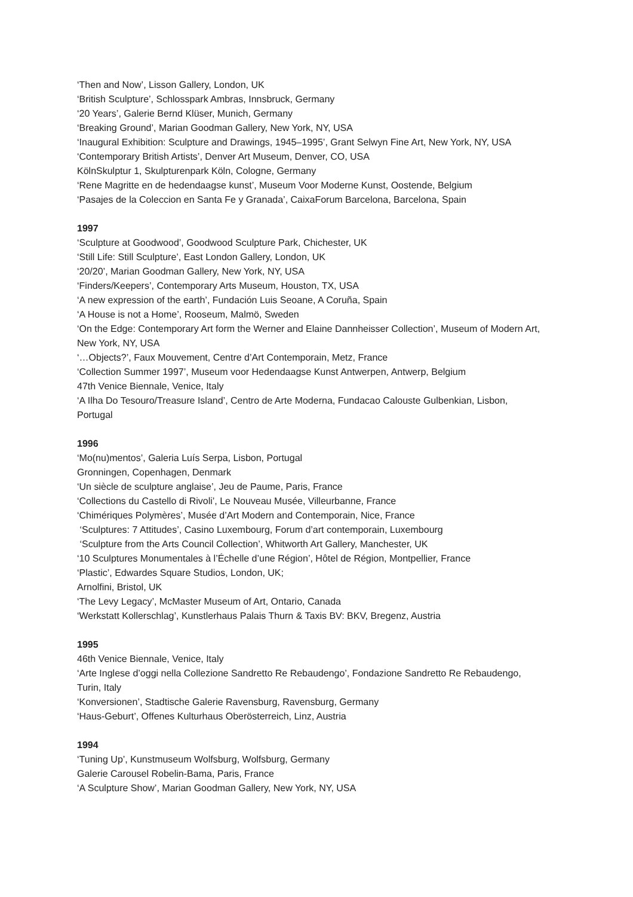‘Then and Now’, Lisson Gallery, London, UK
‘British Sculpture’, Schlosspark Ambras, Innsbruck, Germany
‘20 Years’, Galerie Bernd Klüser, Munich, Germany
‘Breaking Ground’, Marian Goodman Gallery, New York, NY, USA
‘Inaugural Exhibition: Sculpture and Drawings, 1945–1995’, Grant Selwyn Fine Art, New York, NY, USA
‘Contemporary British Artists’, Denver Art Museum, Denver, CO, USA
KölnSkulptur 1, Skulpturenpark Köln, Cologne, Germany
‘Rene Magritte en de hedendaagse kunst’, Museum Voor Moderne Kunst, Oostende, Belgium
‘Pasajes de la Coleccion en Santa Fe y Granada’, CaixaForum Barcelona, Barcelona, Spain
1997
‘Sculpture at Goodwood’, Goodwood Sculpture Park, Chichester, UK
‘Still Life: Still Sculpture’, East London Gallery, London, UK
‘20/20’, Marian Goodman Gallery, New York, NY, USA
‘Finders/Keepers’, Contemporary Arts Museum, Houston, TX, USA
‘A new expression of the earth’, Fundación Luis Seoane, A Coruña, Spain
‘A House is not a Home’, Rooseum, Malmö, Sweden
‘On the Edge: Contemporary Art form the Werner and Elaine Dannheisser Collection’, Museum of Modern Art, New York, NY, USA
‘…Objects?’, Faux Mouvement, Centre d’Art Contemporain, Metz, France
‘Collection Summer 1997’, Museum voor Hedendaagse Kunst Antwerpen, Antwerp, Belgium
47th Venice Biennale, Venice, Italy
‘A Ilha Do Tesouro/Treasure Island’, Centro de Arte Moderna, Fundacao Calouste Gulbenkian, Lisbon, Portugal
1996
‘Mo(nu)mentos’, Galeria Luís Serpa, Lisbon, Portugal
Gronningen, Copenhagen, Denmark
‘Un siècle de sculpture anglaise’, Jeu de Paume, Paris, France
‘Collections du Castello di Rivoli’, Le Nouveau Musée, Villeurbanne, France
‘Chimériques Polymères’, Musée d’Art Modern and Contemporain, Nice, France
‘Sculptures: 7 Attitudes’, Casino Luxembourg, Forum d’art contemporain, Luxembourg
‘Sculpture from the Arts Council Collection’, Whitworth Art Gallery, Manchester, UK
‘10 Sculptures Monumentales à l’Échelle d’une Région’, Hôtel de Région, Montpellier, France
‘Plastic’, Edwardes Square Studios, London, UK;
Arnolfini, Bristol, UK
‘The Levy Legacy’, McMaster Museum of Art, Ontario, Canada
‘Werkstatt Kollerschlag’, Kunstlerhaus Palais Thurn & Taxis BV: BKV, Bregenz, Austria
1995
46th Venice Biennale, Venice, Italy
‘Arte Inglese d’oggi nella Collezione Sandretto Re Rebaudengo’, Fondazione Sandretto Re Rebaudengo, Turin, Italy
‘Konversionen’, Stadtische Galerie Ravensburg, Ravensburg, Germany
‘Haus-Geburt’, Offenes Kulturhaus Oberösterreich, Linz, Austria
1994
‘Tuning Up’, Kunstmuseum Wolfsburg, Wolfsburg, Germany
Galerie Carousel Robelin-Bama, Paris, France
‘A Sculpture Show’, Marian Goodman Gallery, New York, NY, USA